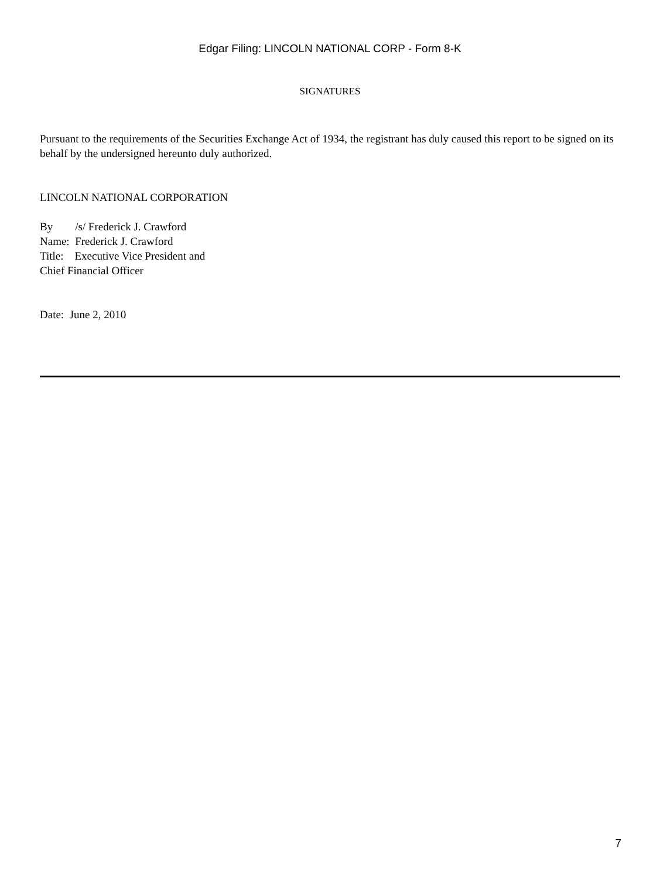Edgar Filing: LINCOLN NATIONAL CORP - Form 8-K
SIGNATURES
Pursuant to the requirements of the Securities Exchange Act of 1934, the registrant has duly caused this report to be signed on its behalf by the undersigned hereunto duly authorized.
LINCOLN NATIONAL CORPORATION
By /s/ Frederick J. Crawford
Name: Frederick J. Crawford
Title: Executive Vice President and
Chief Financial Officer
Date: June 2, 2010
7